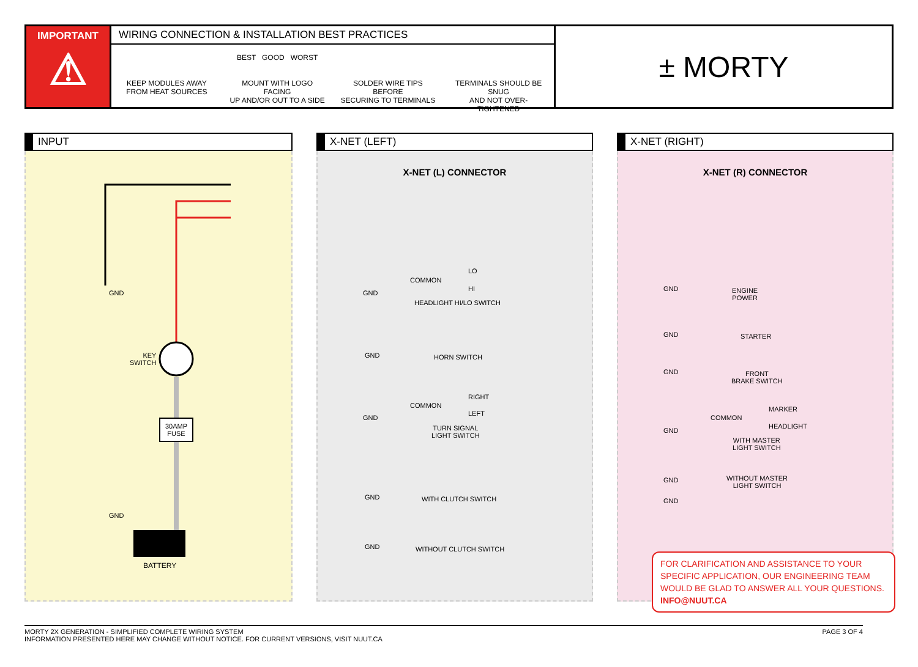IMPORTANT
⚠
WIRING CONNECTION & INSTALLATION BEST PRACTICES
KEEP MODULES AWAY
FROM HEAT SOURCES
BEST GOOD WORST
MOUNT WITH LOGO FACING
UP AND/OR OUT TO A SIDE
SOLDER WIRE TIPS BEFORE
SECURING TO TERMINALS
TERMINALS SHOULD BE SNUG
AND NOT OVER-TIGHTENED
± MORTY
INPUT
GND
KEY
SWITCH
30AMP
FUSE
GND
BATTERY
X-NET (LEFT)
X-NET (L) CONNECTOR
GND
COMMON
LO
HI
HEADLIGHT HI/LO SWITCH
GND HORN SWITCH
GND
COMMON
RIGHT
LEFT
TURN SIGNAL
LIGHT SWITCH
GND WITH CLUTCH SWITCH
GND WITHOUT CLUTCH SWITCH
X-NET (RIGHT)
X-NET (R) CONNECTOR
GND ENGINE
POWER
GND STARTER
GND FRONT
BRAKE SWITCH
GND
COMMON
MARKER
HEADLIGHT
WITH MASTER
LIGHT SWITCH
GND WITHOUT MASTER
LIGHT SWITCH
GND
FOR CLARIFICATION AND ASSISTANCE TO YOUR SPECIFIC APPLICATION, OUR ENGINEERING TEAM WOULD BE GLAD TO ANSWER ALL YOUR QUESTIONS. INFO@NUUT.CA
PAGE 3 OF 4 MORTY 2X GENERATION - SIMPLIFIED COMPLETE WIRING SYSTEM
INFORMATION PRESENTED HERE MAY CHANGE WITHOUT NOTICE. FOR CURRENT VERSIONS, VISIT NUUT.CA